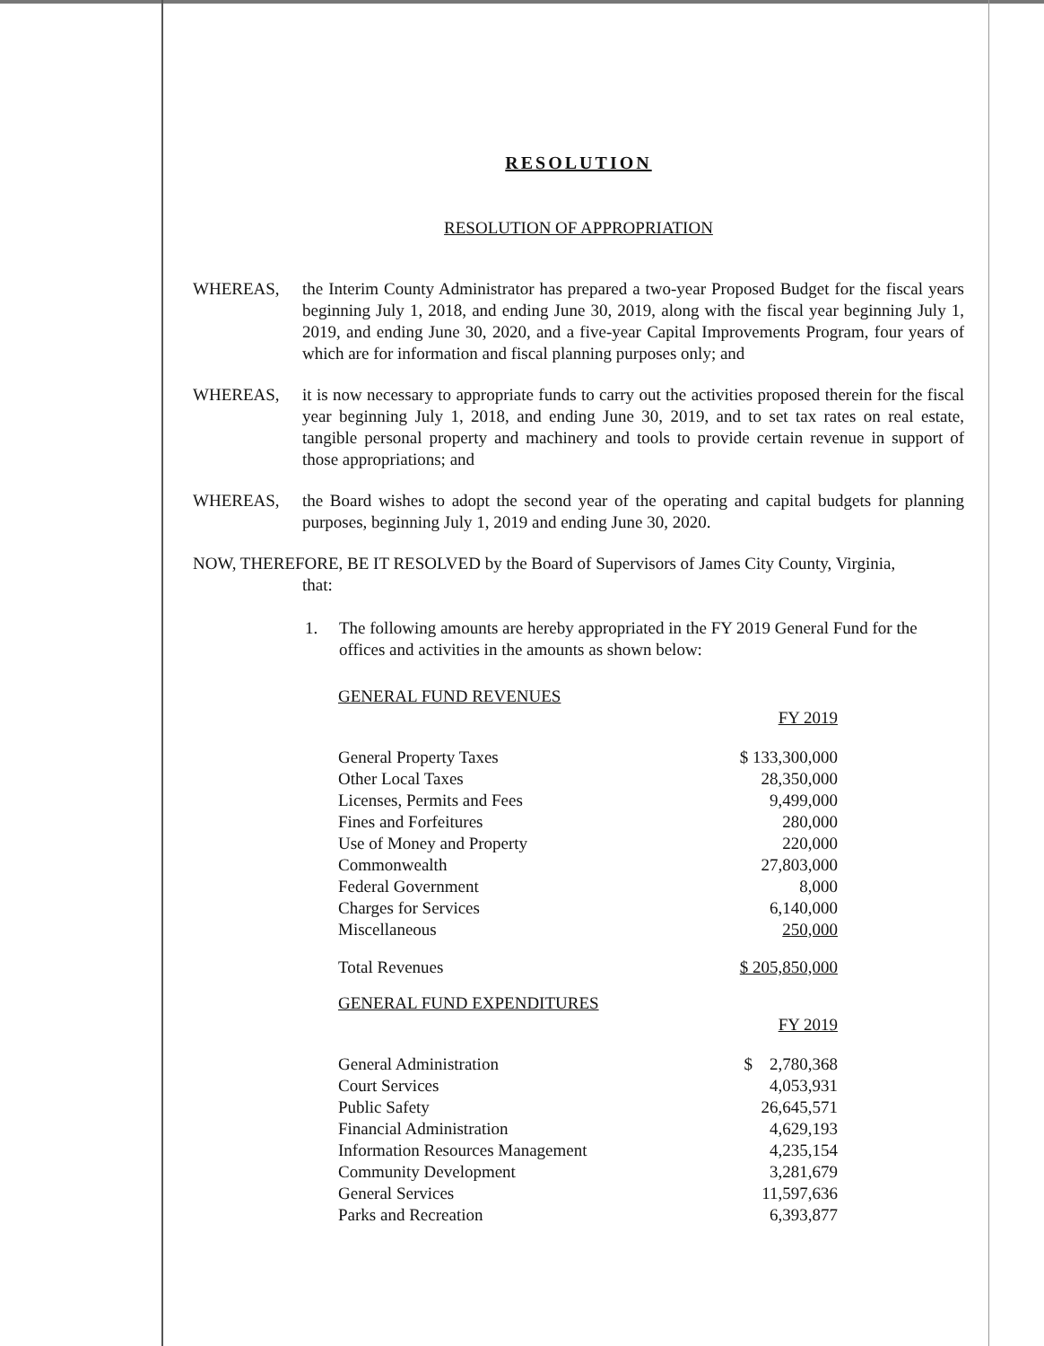RESOLUTION
RESOLUTION OF APPROPRIATION
WHEREAS, the Interim County Administrator has prepared a two-year Proposed Budget for the fiscal years beginning July 1, 2018, and ending June 30, 2019, along with the fiscal year beginning July 1, 2019, and ending June 30, 2020, and a five-year Capital Improvements Program, four years of which are for information and fiscal planning purposes only; and
WHEREAS, it is now necessary to appropriate funds to carry out the activities proposed therein for the fiscal year beginning July 1, 2018, and ending June 30, 2019, and to set tax rates on real estate, tangible personal property and machinery and tools to provide certain revenue in support of those appropriations; and
WHEREAS, the Board wishes to adopt the second year of the operating and capital budgets for planning purposes, beginning July 1, 2019 and ending June 30, 2020.
NOW, THEREFORE, BE IT RESOLVED by the Board of Supervisors of James City County, Virginia,
that:
1. The following amounts are hereby appropriated in the FY 2019 General Fund for the offices and activities in the amounts as shown below:
| GENERAL FUND REVENUES | |
| | FY 2019 |
| General Property Taxes | $ 133,300,000 |
| Other Local Taxes | 28,350,000 |
| Licenses, Permits and Fees | 9,499,000 |
| Fines and Forfeitures | 280,000 |
| Use of Money and Property | 220,000 |
| Commonwealth | 27,803,000 |
| Federal Government | 8,000 |
| Charges for Services | 6,140,000 |
| Miscellaneous | 250,000 |
| Total Revenues | $ 205,850,000 |
| GENERAL FUND EXPENDITURES | |
| | FY 2019 |
| General Administration | $ 2,780,368 |
| Court Services | 4,053,931 |
| Public Safety | 26,645,571 |
| Financial Administration | 4,629,193 |
| Information Resources Management | 4,235,154 |
| Community Development | 3,281,679 |
| General Services | 11,597,636 |
| Parks and Recreation | 6,393,877 |